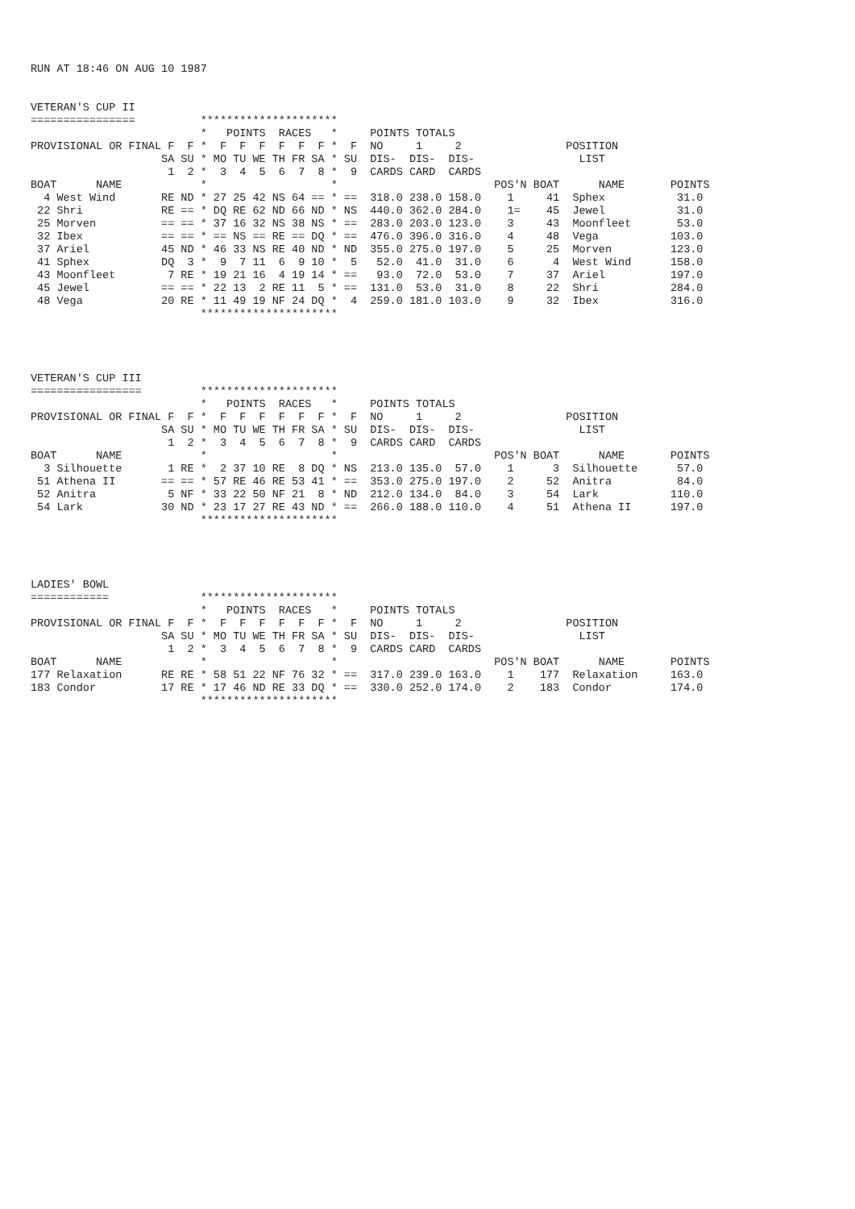RUN AT 18:46 ON AUG 10 1987


VETERAN'S CUP II
================          *********************
                          *   POINTS  RACES   *     POINTS TOTALS
PROVISIONAL OR FINAL F  F *  F  F  F  F  F  F *  F  NO     1     2                POSITION
                    SA SU * MO TU WE TH FR SA * SU  DIS-  DIS-  DIS-                LIST
                     1  2 *  3  4  5  6  7  8 *  9  CARDS CARD  CARDS
BOAT      NAME            *                   *                        POS'N BOAT      NAME       POINTS
  4 West Wind       RE ND * 27 25 42 NS 64 == * ==  318.0 238.0 158.0    1     41  Sphex           31.0
 22 Shri            RE == * DQ RE 62 ND 66 ND * NS  440.0 362.0 284.0    1=    45  Jewel           31.0
 25 Morven          == == * 37 16 32 NS 38 NS * ==  283.0 203.0 123.0    3     43  Moonfleet       53.0
 32 Ibex            == == * == NS == RE == DQ * ==  476.0 396.0 316.0    4     48  Vega           103.0
 37 Ariel           45 ND * 46 33 NS RE 40 ND * ND  355.0 275.0 197.0    5     25  Morven         123.0
 41 Sphex           DQ  3 *  9  7 11  6  9 10 *  5   52.0  41.0  31.0    6      4  West Wind      158.0
 43 Moonfleet        7 RE * 19 21 16  4 19 14 * ==   93.0  72.0  53.0    7     37  Ariel          197.0
 45 Jewel           == == * 22 13  2 RE 11  5 * ==  131.0  53.0  31.0    8     22  Shri           284.0
 48 Vega            20 RE * 11 49 19 NF 24 DQ *  4  259.0 181.0 103.0    9     32  Ibex           316.0
                          *********************




VETERAN'S CUP III
=================         *********************
                          *   POINTS  RACES   *     POINTS TOTALS
PROVISIONAL OR FINAL F  F *  F  F  F  F  F  F *  F  NO     1     2                POSITION
                    SA SU * MO TU WE TH FR SA * SU  DIS-  DIS-  DIS-                LIST
                     1  2 *  3  4  5  6  7  8 *  9  CARDS CARD  CARDS
BOAT      NAME            *                   *                        POS'N BOAT      NAME       POINTS
  3 Silhouette       1 RE *  2 37 10 RE  8 DQ * NS  213.0 135.0  57.0    1      3  Silhouette      57.0
 51 Athena II       == == * 57 RE 46 RE 53 41 * ==  353.0 275.0 197.0    2     52  Anitra          84.0
 52 Anitra           5 NF * 33 22 50 NF 21  8 * ND  212.0 134.0  84.0    3     54  Lark           110.0
 54 Lark            30 ND * 23 17 27 RE 43 ND * ==  266.0 188.0 110.0    4     51  Athena II      197.0
                          *********************




LADIES' BOWL
============              *********************
                          *   POINTS  RACES   *     POINTS TOTALS
PROVISIONAL OR FINAL F  F *  F  F  F  F  F  F *  F  NO     1     2                POSITION
                    SA SU * MO TU WE TH FR SA * SU  DIS-  DIS-  DIS-                LIST
                     1  2 *  3  4  5  6  7  8 *  9  CARDS CARD  CARDS
BOAT      NAME            *                   *                        POS'N BOAT      NAME       POINTS
177 Relaxation      RE RE * 58 51 22 NF 76 32 * ==  317.0 239.0 163.0    1    177  Relaxation     163.0
183 Condor          17 RE * 17 46 ND RE 33 DQ * ==  330.0 252.0 174.0    2    183  Condor         174.0
                          *********************